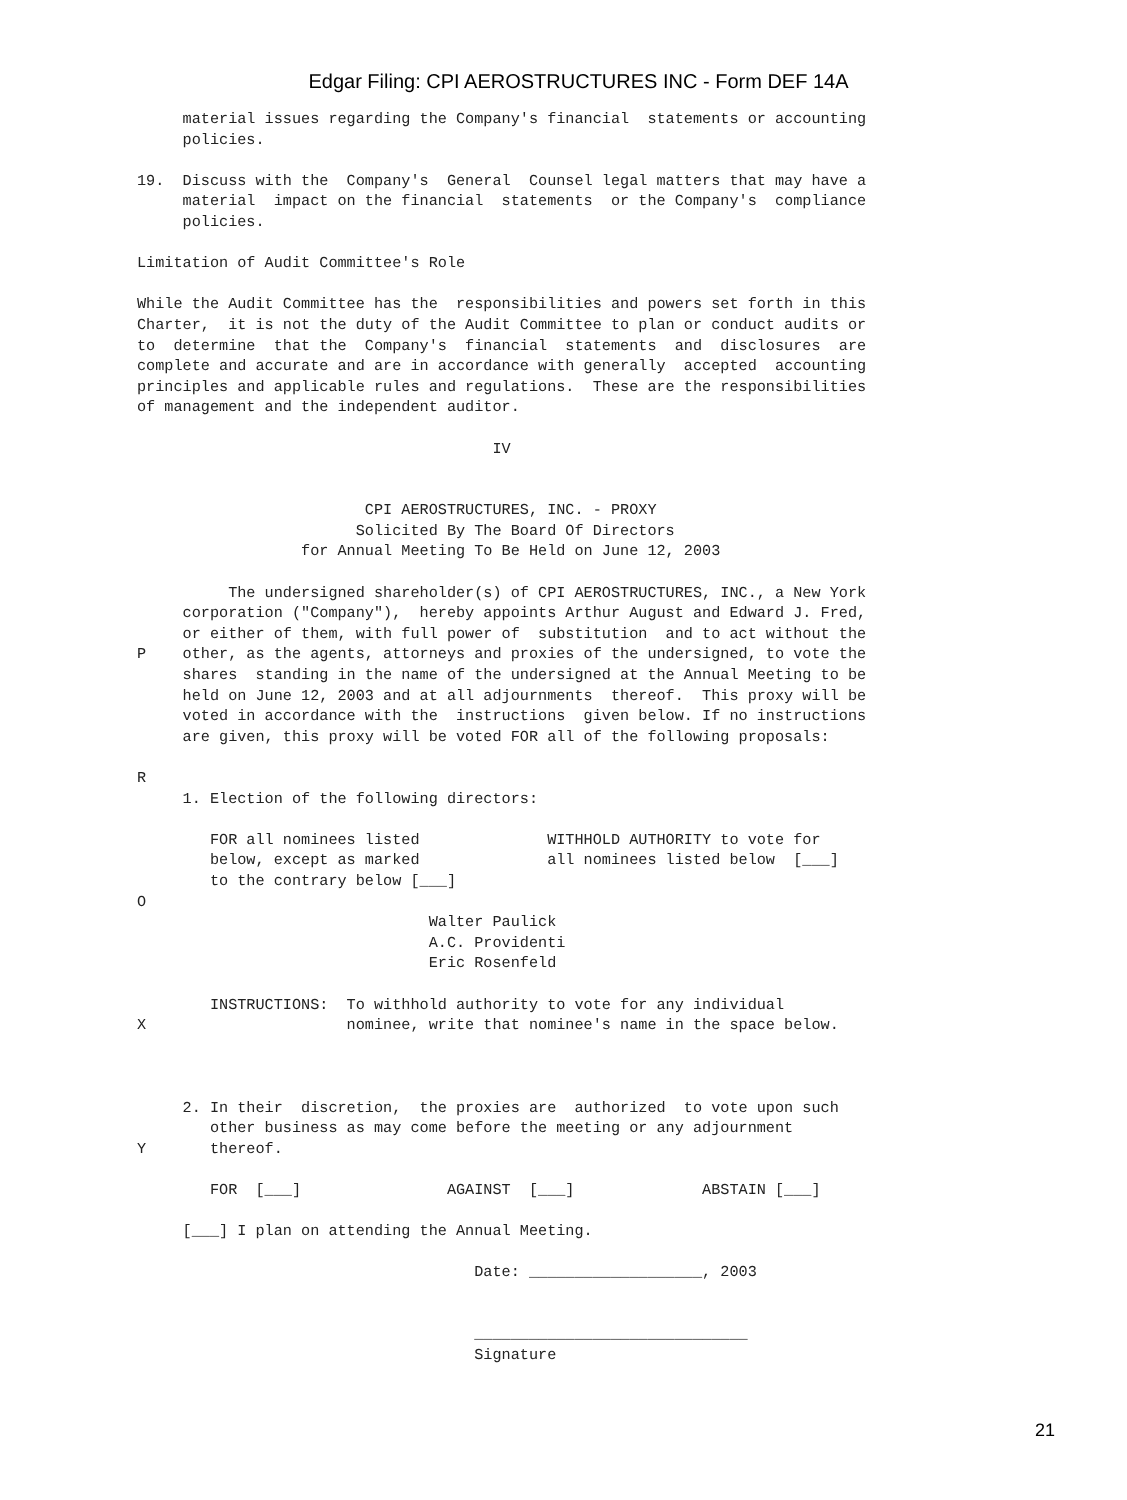Edgar Filing: CPI AEROSTRUCTURES INC - Form DEF 14A
     material issues regarding the Company's financial  statements or accounting
     policies.

19.  Discuss with the  Company's  General  Counsel legal matters that may have a
     material  impact on the financial  statements  or the Company's  compliance
     policies.

Limitation of Audit Committee's Role

While the Audit Committee has the  responsibilities and powers set forth in this
Charter,  it is not the duty of the Audit Committee to plan or conduct audits or
to  determine  that the  Company's  financial  statements  and  disclosures  are
complete and accurate and are in accordance with generally  accepted  accounting
principles and applicable rules and regulations.  These are the responsibilities
of management and the independent auditor.

                                       IV


                         CPI AEROSTRUCTURES, INC. - PROXY
                        Solicited By The Board Of Directors
                  for Annual Meeting To Be Held on June 12, 2003

          The undersigned shareholder(s) of CPI AEROSTRUCTURES, INC., a New York
     corporation ("Company"),  hereby appoints Arthur August and Edward J. Fred,
     or either of them, with full power of  substitution  and to act without the
P    other, as the agents, attorneys and proxies of the undersigned, to vote the
     shares  standing in the name of the undersigned at the Annual Meeting to be
     held on June 12, 2003 and at all adjournments  thereof.  This proxy will be
     voted in accordance with the  instructions  given below. If no instructions
     are given, this proxy will be voted FOR all of the following proposals:

R
     1. Election of the following directors:

        FOR all nominees listed              WITHHOLD AUTHORITY to vote for
        below, except as marked              all nominees listed below  [___]
        to the contrary below [___]
O
                                Walter Paulick
                                A.C. Providenti
                                Eric Rosenfeld

        INSTRUCTIONS:  To withhold authority to vote for any individual
X                      nominee, write that nominee's name in the space below.



     2. In their  discretion,  the proxies are  authorized  to vote upon such
        other business as may come before the meeting or any adjournment
Y       thereof.

        FOR  [___]                AGAINST  [___]              ABSTAIN [___]

     [___] I plan on attending the Annual Meeting.

                                     Date: ___________________, 2003


                                     ______________________________
                                     Signature
21